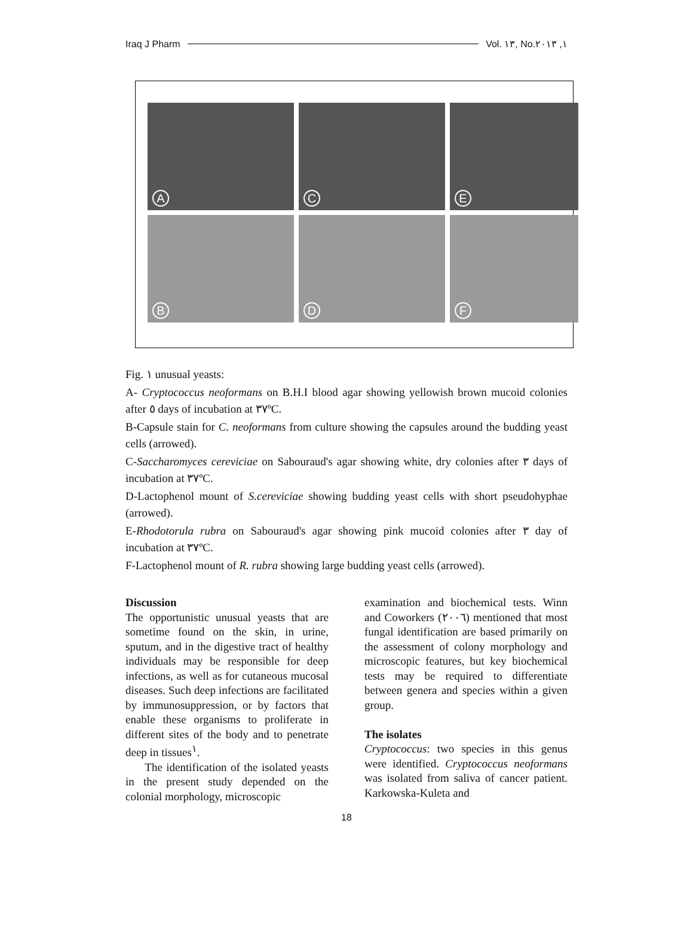Iraq J Pharm Vol. ١٣, No.١, ٢٠١٣
A
C
E
B
D
F
Fig. ١ unusual yeasts:
A- Cryptococcus neoformans on B.H.I blood agar showing yellowish brown mucoid colonies after ٥ days of incubation at ٣٧ºC.
B-Capsule stain for C. neoformans from culture showing the capsules around the budding yeast cells (arrowed).
C-Saccharomyces cereviciae on Sabouraud's agar showing white, dry colonies after ٣ days of incubation at ٣٧ºC.
D-Lactophenol mount of S.cereviciae showing budding yeast cells with short pseudohyphae (arrowed).
E-Rhodotorula rubra on Sabouraud's agar showing pink mucoid colonies after ٣ day of incubation at ٣٧ºC.
F-Lactophenol mount of R. rubra showing large budding yeast cells (arrowed).
Discussion
The opportunistic unusual yeasts that are sometime found on the skin, in urine, sputum, and in the digestive tract of healthy individuals may be responsible for deep infections, as well as for cutaneous mucosal diseases. Such deep infections are facilitated by immunosuppression, or by factors that enable these organisms to proliferate in different sites of the body and to penetrate deep in tissues<sup>١</sup>.
The identification of the isolated yeasts in the present study depended on the colonial morphology, microscopic
examination and biochemical tests. Winn and Coworkers (٢٠٠٦) mentioned that most fungal identification are based primarily on the assessment of colony morphology and microscopic features, but key biochemical tests may be required to differentiate between genera and species within a given group.
The isolates
Cryptococcus: two species in this genus were identified. Cryptococcus neoformans was isolated from saliva of cancer patient. Karkowska-Kuleta and
18